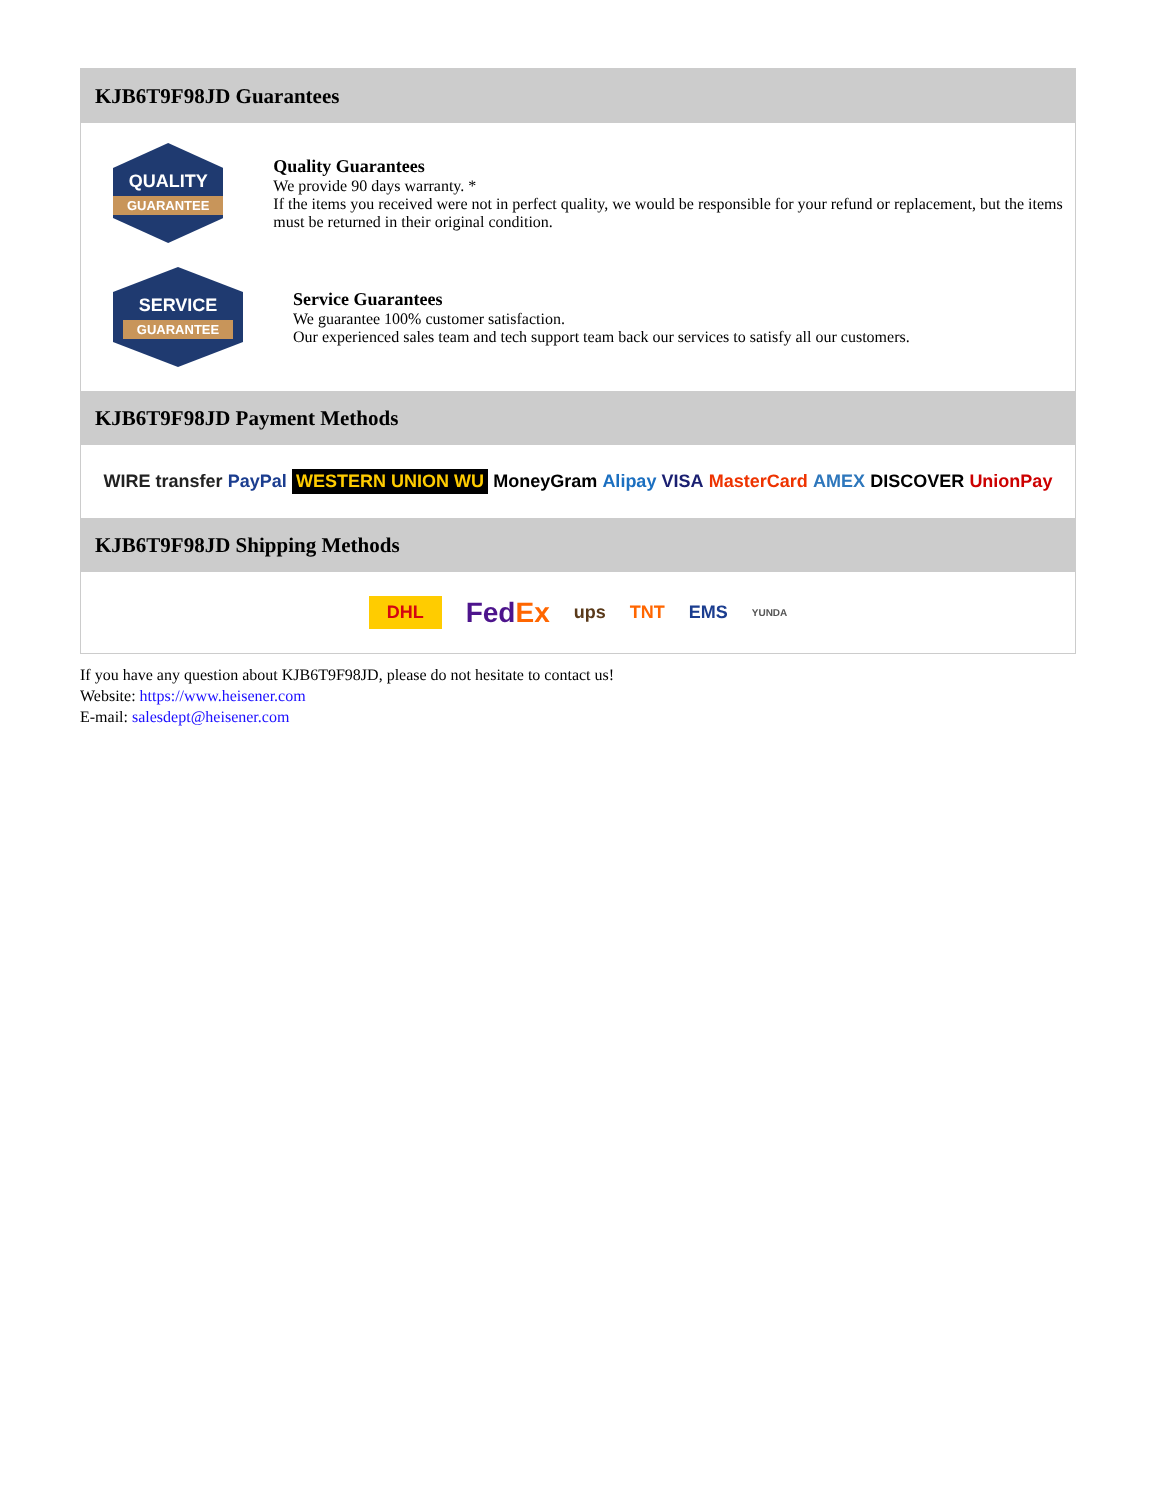KJB6T9F98JD Guarantees
QUALITY
GUARANTEE
Quality Guarantees
We provide 90 days warranty. *
If the items you received were not in perfect quality, we would be responsible for your refund or replacement, but the items must be returned in their original condition.
SERVICE
GUARANTEE
Service Guarantees
We guarantee 100% customer satisfaction.
Our experienced sales team and tech support team back our services to satisfy all our customers.
KJB6T9F98JD Payment Methods
WIRE transfer PayPal WESTERN UNION WU MoneyGram Alipay VISA MasterCard AMEX DISCOVER UnionPay
KJB6T9F98JD Shipping Methods
DHL FedEx ups TNT EMS YUNDA
If you have any question about KJB6T9F98JD, please do not hesitate to contact us!
Website: https://www.heisener.com
E-mail: salesdept@heisener.com